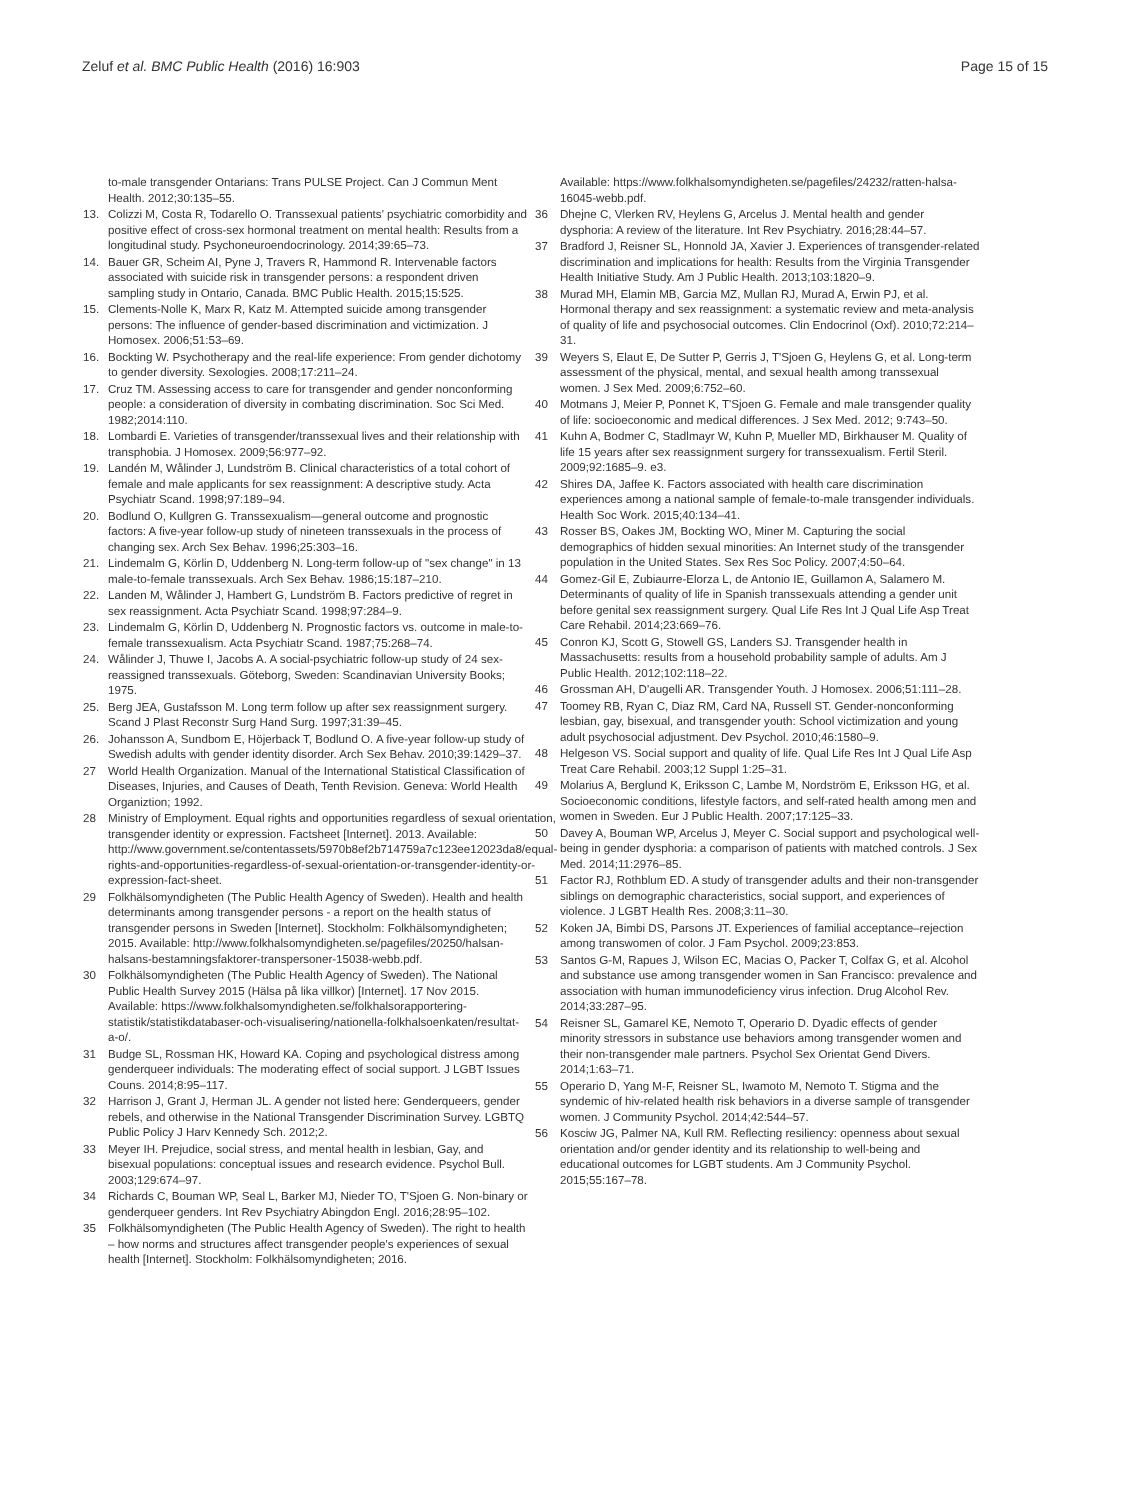Zeluf et al. BMC Public Health (2016) 16:903
Page 15 of 15
to-male transgender Ontarians: Trans PULSE Project. Can J Commun Ment Health. 2012;30:135–55.
13. Colizzi M, Costa R, Todarello O. Transsexual patients' psychiatric comorbidity and positive effect of cross-sex hormonal treatment on mental health: Results from a longitudinal study. Psychoneuroendocrinology. 2014;39:65–73.
14. Bauer GR, Scheim AI, Pyne J, Travers R, Hammond R. Intervenable factors associated with suicide risk in transgender persons: a respondent driven sampling study in Ontario, Canada. BMC Public Health. 2015;15:525.
15. Clements-Nolle K, Marx R, Katz M. Attempted suicide among transgender persons: The influence of gender-based discrimination and victimization. J Homosex. 2006;51:53–69.
16. Bockting W. Psychotherapy and the real-life experience: From gender dichotomy to gender diversity. Sexologies. 2008;17:211–24.
17. Cruz TM. Assessing access to care for transgender and gender nonconforming people: a consideration of diversity in combating discrimination. Soc Sci Med. 1982;2014:110.
18. Lombardi E. Varieties of transgender/transsexual lives and their relationship with transphobia. J Homosex. 2009;56:977–92.
19. Landén M, Wålinder J, Lundström B. Clinical characteristics of a total cohort of female and male applicants for sex reassignment: A descriptive study. Acta Psychiatr Scand. 1998;97:189–94.
20. Bodlund O, Kullgren G. Transsexualism—general outcome and prognostic factors: A five-year follow-up study of nineteen transsexuals in the process of changing sex. Arch Sex Behav. 1996;25:303–16.
21. Lindemalm G, Körlin D, Uddenberg N. Long-term follow-up of "sex change" in 13 male-to-female transsexuals. Arch Sex Behav. 1986;15:187–210.
22. Landen M, Wålinder J, Hambert G, Lundström B. Factors predictive of regret in sex reassignment. Acta Psychiatr Scand. 1998;97:284–9.
23. Lindemalm G, Körlin D, Uddenberg N. Prognostic factors vs. outcome in male-to-female transsexualism. Acta Psychiatr Scand. 1987;75:268–74.
24. Wålinder J, Thuwe I, Jacobs A. A social-psychiatric follow-up study of 24 sex-reassigned transsexuals. Göteborg, Sweden: Scandinavian University Books; 1975.
25. Berg JEA, Gustafsson M. Long term follow up after sex reassignment surgery. Scand J Plast Reconstr Surg Hand Surg. 1997;31:39–45.
26. Johansson A, Sundbom E, Höjerback T, Bodlund O. A five-year follow-up study of Swedish adults with gender identity disorder. Arch Sex Behav. 2010;39:1429–37.
27 World Health Organization. Manual of the International Statistical Classification of Diseases, Injuries, and Causes of Death, Tenth Revision. Geneva: World Health Organiztion; 1992.
28 Ministry of Employment. Equal rights and opportunities regardless of sexual orientation, transgender identity or expression. Factsheet [Internet]. 2013. Available: http://www.government.se/contentassets/5970b8ef2b714759a7c123ee12023da8/equal-rights-and-opportunities-regardless-of-sexual-orientation-or-transgender-identity-or-expression-fact-sheet.
29 Folkhälsomyndigheten (The Public Health Agency of Sweden). Health and health determinants among transgender persons - a report on the health status of transgender persons in Sweden [Internet]. Stockholm: Folkhälsomyndigheten; 2015. Available: http://www.folkhalsomyndigheten.se/pagefiles/20250/halsan-halsans-bestamningsfaktorer-transpersoner-15038-webb.pdf.
30 Folkhälsomyndigheten (The Public Health Agency of Sweden). The National Public Health Survey 2015 (Hälsa på lika villkor) [Internet]. 17 Nov 2015. Available: https://www.folkhalsomyndigheten.se/folkhalsorapportering-statistik/statistikdatabaser-och-visualisering/nationella-folkhalsoenkaten/resultat-a-o/.
31 Budge SL, Rossman HK, Howard KA. Coping and psychological distress among genderqueer individuals: The moderating effect of social support. J LGBT Issues Couns. 2014;8:95–117.
32 Harrison J, Grant J, Herman JL. A gender not listed here: Genderqueers, gender rebels, and otherwise in the National Transgender Discrimination Survey. LGBTQ Public Policy J Harv Kennedy Sch. 2012;2.
33 Meyer IH. Prejudice, social stress, and mental health in lesbian, Gay, and bisexual populations: conceptual issues and research evidence. Psychol Bull. 2003;129:674–97.
34 Richards C, Bouman WP, Seal L, Barker MJ, Nieder TO, T'Sjoen G. Non-binary or genderqueer genders. Int Rev Psychiatry Abingdon Engl. 2016;28:95–102.
35 Folkhälsomyndigheten (The Public Health Agency of Sweden). The right to health – how norms and structures affect transgender people's experiences of sexual health [Internet]. Stockholm: Folkhälsomyndigheten; 2016.
Available: https://www.folkhalsomyndigheten.se/pagefiles/24232/ratten-halsa-16045-webb.pdf.
36 Dhejne C, Vlerken RV, Heylens G, Arcelus J. Mental health and gender dysphoria: A review of the literature. Int Rev Psychiatry. 2016;28:44–57.
37 Bradford J, Reisner SL, Honnold JA, Xavier J. Experiences of transgender-related discrimination and implications for health: Results from the Virginia Transgender Health Initiative Study. Am J Public Health. 2013;103:1820–9.
38 Murad MH, Elamin MB, Garcia MZ, Mullan RJ, Murad A, Erwin PJ, et al. Hormonal therapy and sex reassignment: a systematic review and meta-analysis of quality of life and psychosocial outcomes. Clin Endocrinol (Oxf). 2010;72:214–31.
39 Weyers S, Elaut E, De Sutter P, Gerris J, T'Sjoen G, Heylens G, et al. Long-term assessment of the physical, mental, and sexual health among transsexual women. J Sex Med. 2009;6:752–60.
40 Motmans J, Meier P, Ponnet K, T'Sjoen G. Female and male transgender quality of life: socioeconomic and medical differences. J Sex Med. 2012; 9:743–50.
41 Kuhn A, Bodmer C, Stadlmayr W, Kuhn P, Mueller MD, Birkhauser M. Quality of life 15 years after sex reassignment surgery for transsexualism. Fertil Steril. 2009;92:1685–9. e3.
42 Shires DA, Jaffee K. Factors associated with health care discrimination experiences among a national sample of female-to-male transgender individuals. Health Soc Work. 2015;40:134–41.
43 Rosser BS, Oakes JM, Bockting WO, Miner M. Capturing the social demographics of hidden sexual minorities: An Internet study of the transgender population in the United States. Sex Res Soc Policy. 2007;4:50–64.
44 Gomez-Gil E, Zubiaurre-Elorza L, de Antonio IE, Guillamon A, Salamero M. Determinants of quality of life in Spanish transsexuals attending a gender unit before genital sex reassignment surgery. Qual Life Res Int J Qual Life Asp Treat Care Rehabil. 2014;23:669–76.
45 Conron KJ, Scott G, Stowell GS, Landers SJ. Transgender health in Massachusetts: results from a household probability sample of adults. Am J Public Health. 2012;102:118–22.
46 Grossman AH, D'augelli AR. Transgender Youth. J Homosex. 2006;51:111–28.
47 Toomey RB, Ryan C, Diaz RM, Card NA, Russell ST. Gender-nonconforming lesbian, gay, bisexual, and transgender youth: School victimization and young adult psychosocial adjustment. Dev Psychol. 2010;46:1580–9.
48 Helgeson VS. Social support and quality of life. Qual Life Res Int J Qual Life Asp Treat Care Rehabil. 2003;12 Suppl 1:25–31.
49 Molarius A, Berglund K, Eriksson C, Lambe M, Nordström E, Eriksson HG, et al. Socioeconomic conditions, lifestyle factors, and self-rated health among men and women in Sweden. Eur J Public Health. 2007;17:125–33.
50 Davey A, Bouman WP, Arcelus J, Meyer C. Social support and psychological well-being in gender dysphoria: a comparison of patients with matched controls. J Sex Med. 2014;11:2976–85.
51 Factor RJ, Rothblum ED. A study of transgender adults and their non-transgender siblings on demographic characteristics, social support, and experiences of violence. J LGBT Health Res. 2008;3:11–30.
52 Koken JA, Bimbi DS, Parsons JT. Experiences of familial acceptance–rejection among transwomen of color. J Fam Psychol. 2009;23:853.
53 Santos G-M, Rapues J, Wilson EC, Macias O, Packer T, Colfax G, et al. Alcohol and substance use among transgender women in San Francisco: prevalence and association with human immunodeficiency virus infection. Drug Alcohol Rev. 2014;33:287–95.
54 Reisner SL, Gamarel KE, Nemoto T, Operario D. Dyadic effects of gender minority stressors in substance use behaviors among transgender women and their non-transgender male partners. Psychol Sex Orientat Gend Divers. 2014;1:63–71.
55 Operario D, Yang M-F, Reisner SL, Iwamoto M, Nemoto T. Stigma and the syndemic of hiv-related health risk behaviors in a diverse sample of transgender women. J Community Psychol. 2014;42:544–57.
56 Kosciw JG, Palmer NA, Kull RM. Reflecting resiliency: openness about sexual orientation and/or gender identity and its relationship to well-being and educational outcomes for LGBT students. Am J Community Psychol. 2015;55:167–78.